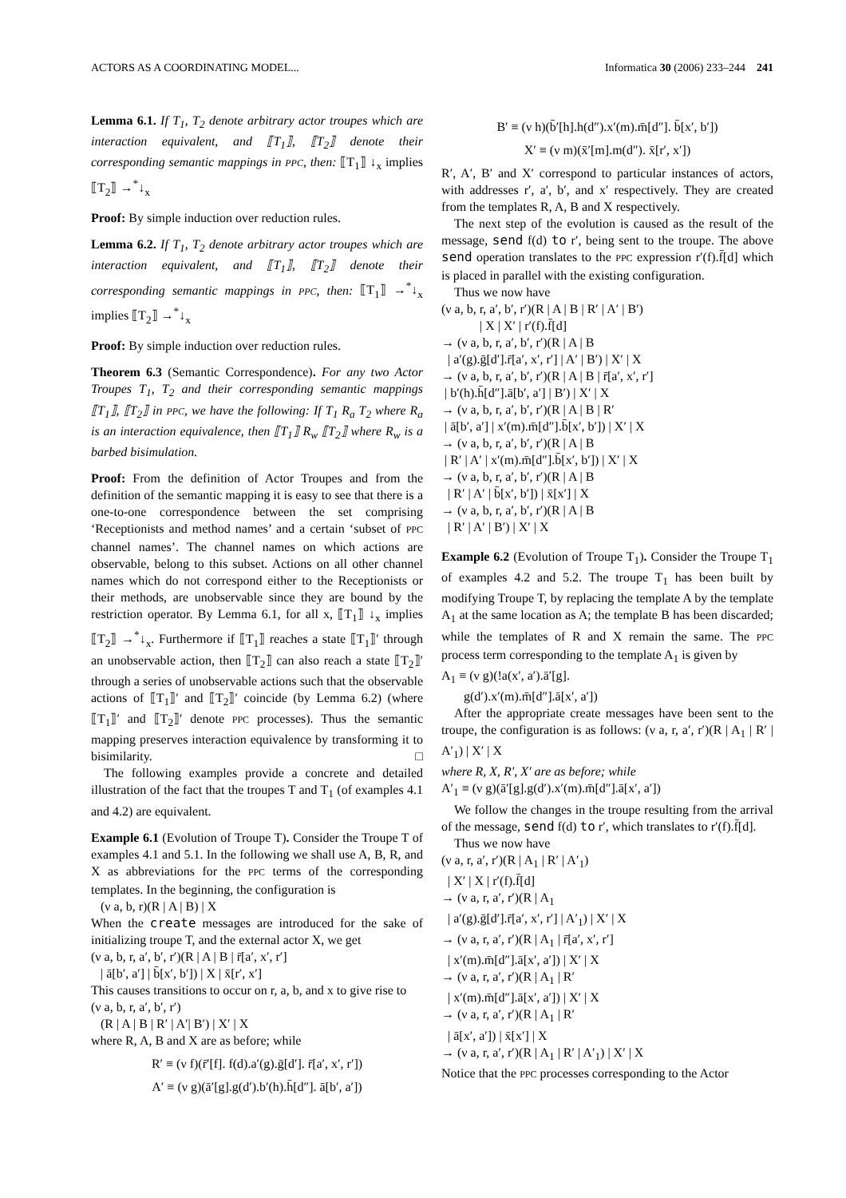ACTORS AS A COORDINATING MODEL... Informatica 30 (2006) 233–244 241
Lemma 6.1. If T<sub>1</sub>, T<sub>2</sub> denote arbitrary actor troupes which are interaction equivalent, and ⟦T<sub>1</sub>⟧, ⟦T<sub>2</sub>⟧ denote their corresponding semantic mappings in PPC, then: ⟦T<sub>1</sub>⟧ ↓<sub>x</sub> implies ⟦T<sub>2</sub>⟧ →<sup>*</sup>↓<sub>x</sub>
Proof: By simple induction over reduction rules.
Lemma 6.2. If T<sub>1</sub>, T<sub>2</sub> denote arbitrary actor troupes which are interaction equivalent, and ⟦T<sub>1</sub>⟧, ⟦T<sub>2</sub>⟧ denote their corresponding semantic mappings in PPC, then: ⟦T<sub>1</sub>⟧ →<sup>*</sup>↓<sub>x</sub> implies ⟦T<sub>2</sub>⟧ →<sup>*</sup>↓<sub>x</sub>
Proof: By simple induction over reduction rules.
Theorem 6.3 (Semantic Correspondence). For any two Actor Troupes T<sub>1</sub>, T<sub>2</sub> and their corresponding semantic mappings ⟦T<sub>1</sub>⟧, ⟦T<sub>2</sub>⟧ in PPC, we have the following: If T<sub>1</sub> R<sub>a</sub> T<sub>2</sub> where R<sub>a</sub> is an interaction equivalence, then ⟦T<sub>1</sub>⟧ R<sub>w</sub> ⟦T<sub>2</sub>⟧ where R<sub>w</sub> is a barbed bisimulation.
Proof: From the definition of Actor Troupes and from the definition of the semantic mapping it is easy to see that there is a one-to-one correspondence between the set comprising ‘Receptionists and method names’ and a certain ‘subset of PPC channel names’. The channel names on which actions are observable, belong to this subset. Actions on all other channel names which do not correspond either to the Receptionists or their methods, are unobservable since they are bound by the restriction operator. By Lemma 6.1, for all x, ⟦T<sub>1</sub>⟧ ↓<sub>x</sub> implies ⟦T<sub>2</sub>⟧ →<sup>*</sup>↓<sub>x</sub>. Furthermore if ⟦T<sub>1</sub>⟧ reaches a state ⟦T<sub>1</sub>⟧′ through an unobservable action, then ⟦T<sub>2</sub>⟧ can also reach a state ⟦T<sub>2</sub>⟧′ through a series of unobservable actions such that the observable actions of ⟦T<sub>1</sub>⟧′ and ⟦T<sub>2</sub>⟧′ coincide (by Lemma 6.2) (where ⟦T<sub>1</sub>⟧′ and ⟦T<sub>2</sub>⟧′ denote PPC processes). Thus the semantic mapping preserves interaction equivalence by transforming it to bisimilarity. □
The following examples provide a concrete and detailed illustration of the fact that the troupes T and T<sub>1</sub> (of examples 4.1 and 4.2) are equivalent.
Example 6.1 (Evolution of Troupe T). Consider the Troupe T of examples 4.1 and 5.1. In the following we shall use A, B, R, and X as abbreviations for the PPC terms of the corresponding templates. In the beginning, the configuration is
(ν a, b, r)(R | A | B) | X
When the create messages are introduced for the sake of initializing troupe T, and the external actor X, we get
(ν a, b, r, a′, b′, r′)(R | A | B | r̄[a′, x′, r′]
| ā[b′, a′] | b̄[x′, b′]) | X | x̄[r′, x′]
This causes transitions to occur on r, a, b, and x to give rise to
(ν a, b, r, a′, b′, r′)
(R | A | B | R′ | A′| B′) | X′ | X
where R, A, B and X are as before; while
R′ ≡ (ν f)(r̄′[f]. f(d).a′(g).ḡ[d′]. r̄[a′, x′, r′])
A′ ≡ (ν g)(ā′[g].g(d′).b′(h).h̄[d″]. ā[b′, a′])
B′ ≡ (ν h)(b̄′[h].h(d″).x′(m).m̄[d″]. b̄[x′, b′])
X′ ≡ (ν m)(x̄′[m].m(d″). x̄[r′, x′])
R′, A′, B′ and X′ correspond to particular instances of actors, with addresses r′, a′, b′, and x′ respectively. They are created from the templates R, A, B and X respectively.
The next step of the evolution is caused as the result of the message, send f(d) to r′, being sent to the troupe. The above send operation translates to the PPC expression r′(f).f̄[d] which is placed in parallel with the existing configuration.
Thus we now have
(ν a, b, r, a′, b′, r′)(R | A | B | R′ | A′ | B′)
| X | X′ | r′(f).f̄[d]
→ (ν a, b, r, a′, b′, r′)(R | A | B
| a′(g).ḡ[d′].r̄[a′, x′, r′] | A′ | B′) | X′ | X
→ (ν a, b, r, a′, b′, r′)(R | A | B | r̄[a′, x′, r′]
| b′(h).h̄[d″].ā[b′, a′] | B′) | X′ | X
→ (ν a, b, r, a′, b′, r′)(R | A | B | R′
| ā[b′, a′] | x′(m).m̄[d″].b̄[x′, b′]) | X′ | X
→ (ν a, b, r, a′, b′, r′)(R | A | B
| R′ | A′ | x′(m).m̄[d″].b̄[x′, b′]) | X′ | X
→ (ν a, b, r, a′, b′, r′)(R | A | B
| R′ | A′ | b̄[x′, b′]) | x̄[x′] | X
→ (ν a, b, r, a′, b′, r′)(R | A | B
| R′ | A′ | B′) | X′ | X
Example 6.2 (Evolution of Troupe T<sub>1</sub>). Consider the Troupe T<sub>1</sub> of examples 4.2 and 5.2. The troupe T<sub>1</sub> has been built by modifying Troupe T, by replacing the template A by the template A<sub>1</sub> at the same location as A; the template B has been discarded; while the templates of R and X remain the same. The PPC process term corresponding to the template A<sub>1</sub> is given by
A<sub>1</sub> ≡ (ν g)(!a(x′, a′).ā′[g].
g(d′).x′(m).m̄[d″].ā[x′, a′])
After the appropriate create messages have been sent to the troupe, the configuration is as follows: (ν a, r, a′, r′)(R | A<sub>1</sub> | R′ | A′<sub>1</sub>) | X′ | X
where R, X, R′, X′ are as before; while
A′<sub>1</sub> ≡ (ν g)(ā′[g].g(d′).x′(m).m̄[d″].ā[x′, a′])
We follow the changes in the troupe resulting from the arrival of the message, send f(d) to r′, which translates to r′(f).f̄[d].
Thus we now have
(ν a, r, a′, r′)(R | A<sub>1</sub> | R′ | A′<sub>1</sub>)
| X′ | X | r′(f).f̄[d]
→ (ν a, r, a′, r′)(R | A<sub>1</sub>
| a′(g).ḡ[d′].r̄[a′, x′, r′] | A′<sub>1</sub>) | X′ | X
→ (ν a, r, a′, r′)(R | A<sub>1</sub> | r̄[a′, x′, r′]
| x′(m).m̄[d″].ā[x′, a′]) | X′ | X
→ (ν a, r, a′, r′)(R | A<sub>1</sub> | R′
| x′(m).m̄[d″].ā[x′, a′]) | X′ | X
→ (ν a, r, a′, r′)(R | A<sub>1</sub> | R′
| ā[x′, a′]) | x̄[x′] | X
→ (ν a, r, a′, r′)(R | A<sub>1</sub> | R′ | A′<sub>1</sub>) | X′ | X
Notice that the PPC processes corresponding to the Actor